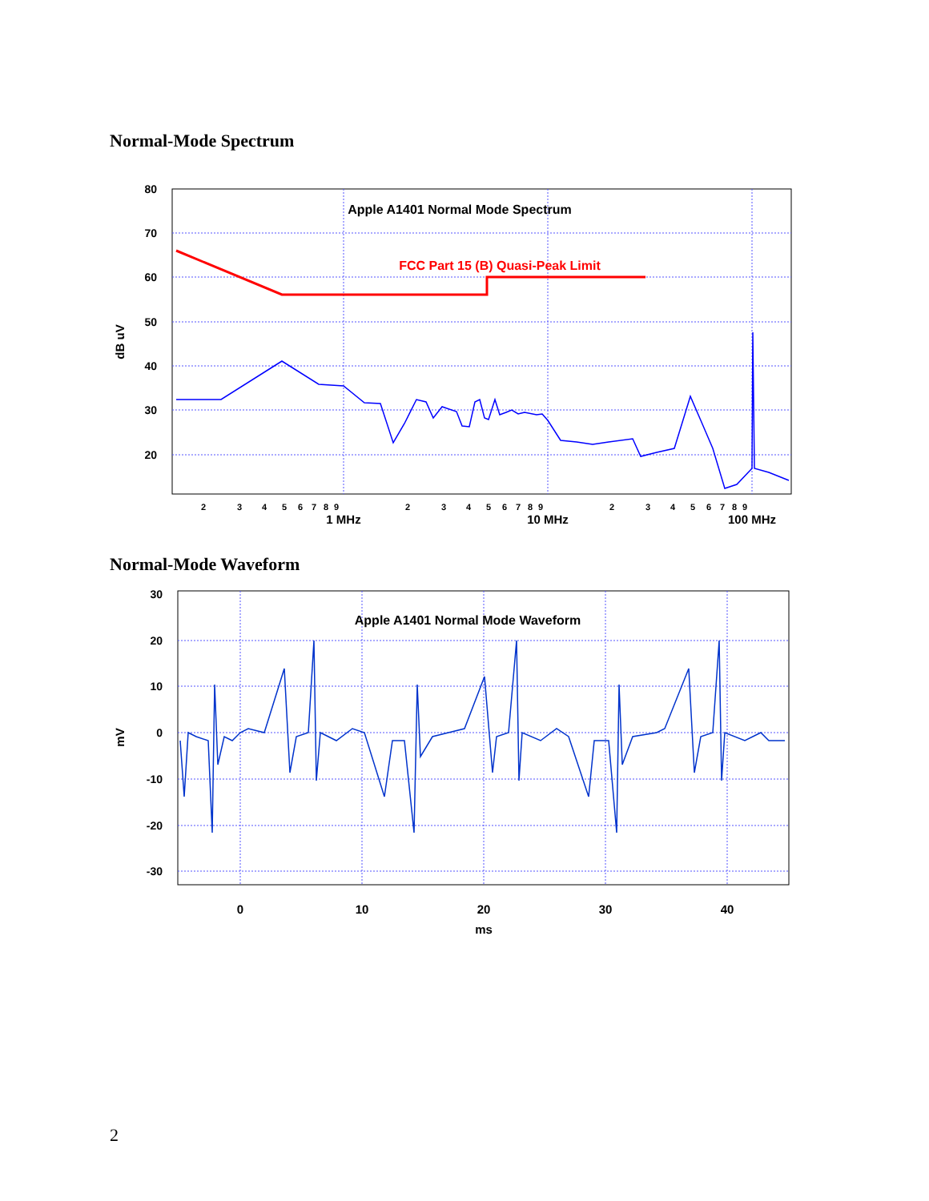Normal-Mode Spectrum
80
70
60
50
40
30
20
dB uV
Apple A1401 Normal Mode Spectrum
FCC Part 15 (B) Quasi-Peak Limit
2
3
4
5
6
7
8
9
2
3
4
5
6
7
8
9
2
3
4
5
6
7
8
9
1 MHz
10 MHz
100 MHz
Normal-Mode Waveform
30
20
10
0
-10
-20
-30
mV
Apple A1401 Normal Mode Waveform
0
10
20
30
40
ms
2